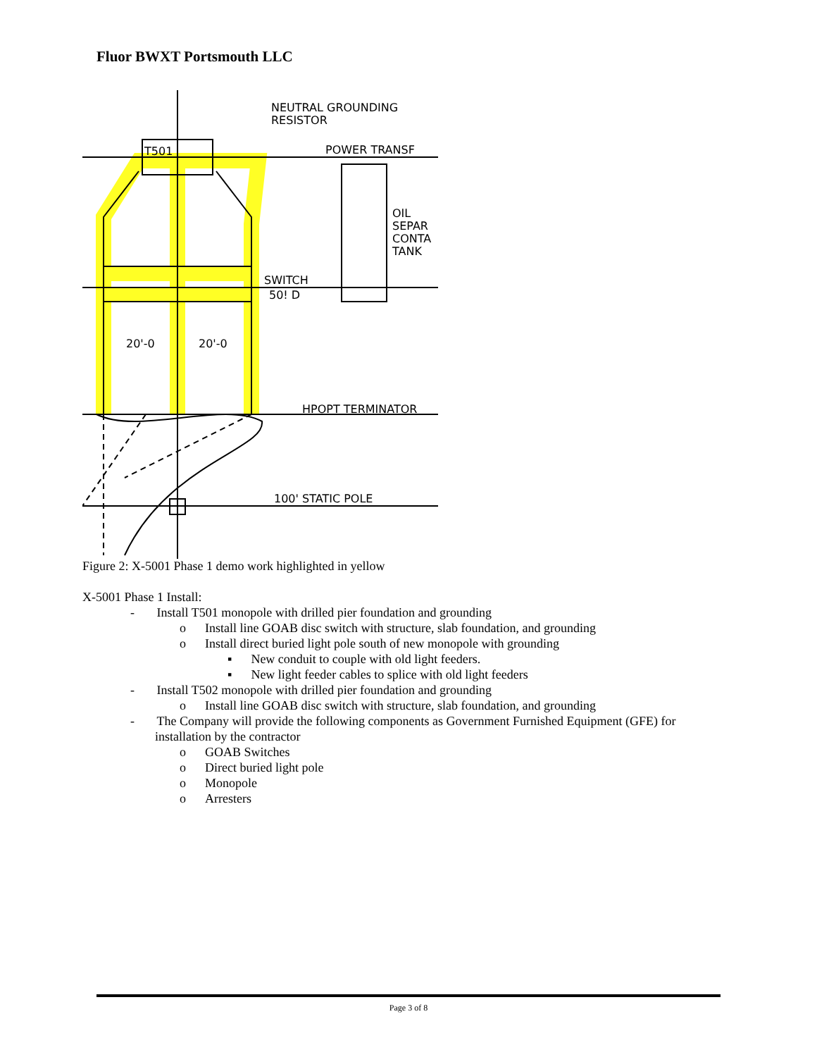Fluor BWXT Portsmouth LLC
NEUTRAL GROUNDING
RESISTOR
T501
POWER TRANSF
OIL
SEPAR
CONTA
TANK
SWITCH
50! D
20'-0
20'-0
HPOPT TERMINATOR
100' STATIC POLE
Figure 2: X-5001 Phase 1 demo work highlighted in yellow
X-5001 Phase 1 Install:
- Install T501 monopole with drilled pier foundation and grounding
o Install line GOAB disc switch with structure, slab foundation, and grounding
o Install direct buried light pole south of new monopole with grounding
▪ New conduit to couple with old light feeders.
▪ New light feeder cables to splice with old light feeders
- Install T502 monopole with drilled pier foundation and grounding
o Install line GOAB disc switch with structure, slab foundation, and grounding
- The Company will provide the following components as Government Furnished Equipment (GFE) for installation by the contractor
o GOAB Switches
o Direct buried light pole
o Monopole
o Arresters
Page 3 of 8